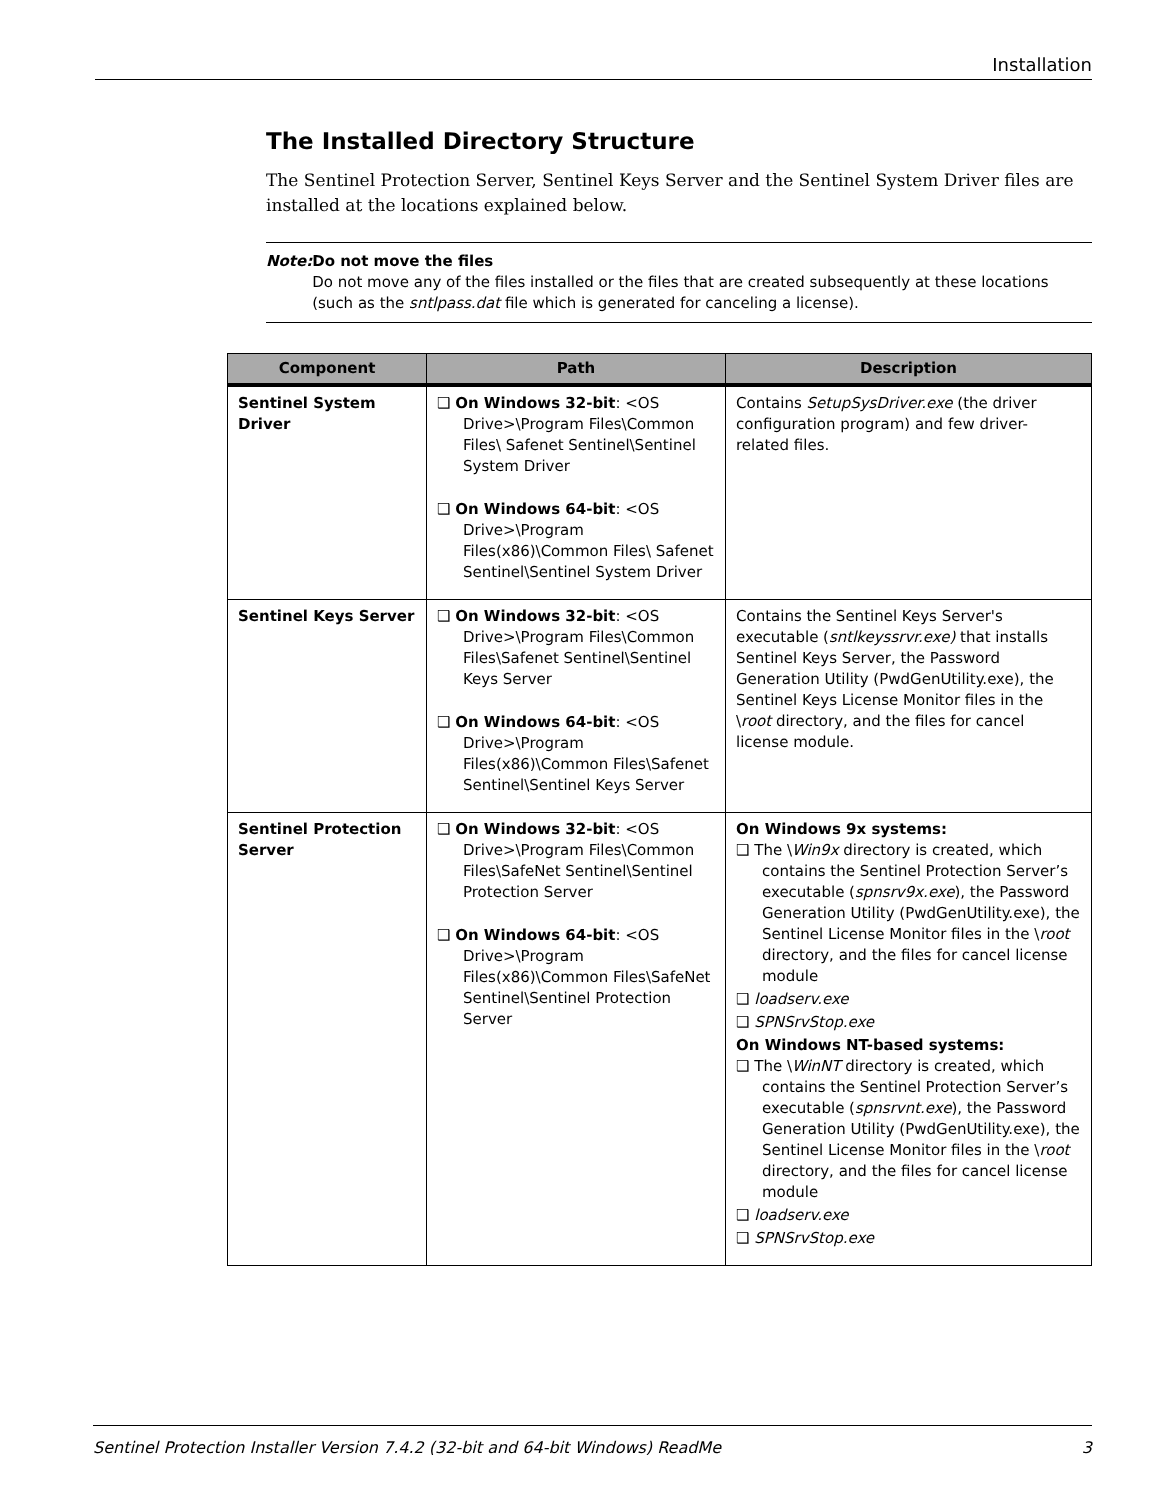Installation
The Installed Directory Structure
The Sentinel Protection Server, Sentinel Keys Server and the Sentinel System Driver files are installed at the locations explained below.
Note: Do not move the files
Do not move any of the files installed or the files that are created subsequently at these locations (such as the sntlpass.dat file which is generated for canceling a license).
| Component | Path | Description |
| --- | --- | --- |
| Sentinel System Driver | ❑ On Windows 32-bit : <OS Drive>\Program Files\Common Files\ Safenet Sentinel\Sentinel System Driver ❑ On Windows 64-bit : <OS Drive>\Program Files(x86)\Common Files\ Safenet Sentinel\Sentinel System Driver | Contains SetupSysDriver.exe (the driver configuration program) and few driver-related files. |
| Sentinel Keys Server | ❑ On Windows 32-bit : <OS Drive>\Program Files\Common Files\Safenet Sentinel\Sentinel Keys Server ❑ On Windows 64-bit : <OS Drive>\Program Files(x86)\Common Files\Safenet Sentinel\Sentinel Keys Server | Contains the Sentinel Keys Server's executable ( sntlkeyssrvr.exe) that installs Sentinel Keys Server, the Password Generation Utility (PwdGenUtility.exe), the Sentinel Keys License Monitor files in the \ root directory, and the files for cancel license module. |
| Sentinel Protection Server | ❑ On Windows 32-bit : <OS Drive>\Program Files\Common Files\SafeNet Sentinel\Sentinel Protection Server ❑ On Windows 64-bit : <OS Drive>\Program Files(x86)\Common Files\SafeNet Sentinel\Sentinel Protection Server | On Windows 9x systems: ❑ The \ Win9x directory is created, which contains the Sentinel Protection Server’s executable ( spnsrv9x.exe ), the Password Generation Utility (PwdGenUtility.exe), the Sentinel License Monitor files in the \ root directory, and the files for cancel license module ❑ loadserv.exe ❑ SPNSrvStop.exe On Windows NT-based systems: ❑ The \ WinNT directory is created, which contains the Sentinel Protection Server’s executable ( spnsrvnt.exe ), the Password Generation Utility (PwdGenUtility.exe), the Sentinel License Monitor files in the \ root directory, and the files for cancel license module ❑ loadserv.exe ❑ SPNSrvStop.exe |
Sentinel Protection Installer Version 7.4.2 (32-bit and 64-bit Windows) ReadMe 3